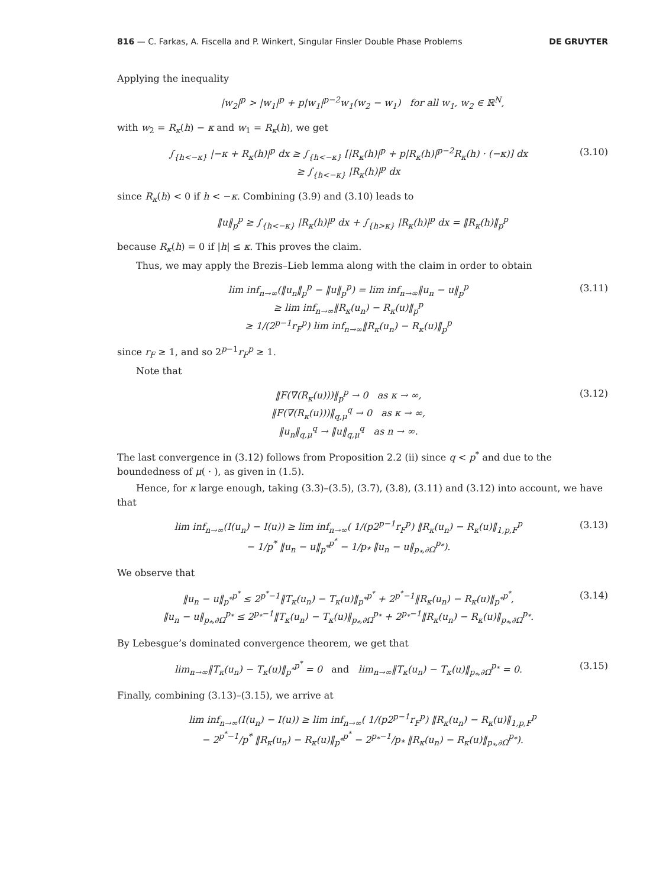816 — C. Farkas, A. Fiscella and P. Winkert, Singular Finsler Double Phase Problems DE GRUYTER
Applying the inequality
|w<sub>2</sub>|<sup>p</sup> > |w<sub>1</sub>|<sup>p</sup> + p|w<sub>1</sub>|<sup>p−2</sup>w<sub>1</sub>(w<sub>2</sub> − w<sub>1</sub>) for all w<sub>1</sub>, w<sub>2</sub> ∈ ℝ<sup>N</sup>,
with w<sub>2</sub> = R<sub>κ</sub>(h) − κ and w<sub>1</sub> = R<sub>κ</sub>(h), we get
∫<sub>{h<−κ}</sub> |−κ + R<sub>κ</sub>(h)|<sup>p</sup> dx ≥ ∫<sub>{h<−κ}</sub> [|R<sub>κ</sub>(h)|<sup>p</sup> + p|R<sub>κ</sub>(h)|<sup>p−2</sup>R<sub>κ</sub>(h) · (−κ)] dx
≥ ∫<sub>{h<−κ}</sub> |R<sub>κ</sub>(h)|<sup>p</sup> dx (3.10)
since R<sub>κ</sub>(h) < 0 if h < −κ. Combining (3.9) and (3.10) leads to
‖u‖<sub>p</sub><sup>p</sup> ≥ ∫<sub>{h<−κ}</sub> |R<sub>κ</sub>(h)|<sup>p</sup> dx + ∫<sub>{h>κ}</sub> |R<sub>κ</sub>(h)|<sup>p</sup> dx = ‖R<sub>κ</sub>(h)‖<sub>p</sub><sup>p</sup>
because R<sub>κ</sub>(h) = 0 if |h| ≤ κ. This proves the claim.
Thus, we may apply the Brezis–Lieb lemma along with the claim in order to obtain
lim inf<sub>n→∞</sub>(‖u<sub>n</sub>‖<sub>p</sub><sup>p</sup> − ‖u‖<sub>p</sub><sup>p</sup>) = lim inf<sub>n→∞</sub>‖u<sub>n</sub> − u‖<sub>p</sub><sup>p</sup>
≥ lim inf<sub>n→∞</sub>‖R<sub>κ</sub>(u<sub>n</sub>) − R<sub>κ</sub>(u)‖<sub>p</sub><sup>p</sup>
≥ 1/(2<sup>p−1</sup>r<sub>F</sub><sup>p</sup>) lim inf<sub>n→∞</sub>‖R<sub>κ</sub>(u<sub>n</sub>) − R<sub>κ</sub>(u)‖<sub>p</sub><sup>p</sup> (3.11)
since r<sub>F</sub> ≥ 1, and so 2<sup>p−1</sup>r<sub>F</sub><sup>p</sup> ≥ 1.
Note that
‖F(∇(R<sub>κ</sub>(u)))‖<sub>p</sub><sup>p</sup> → 0 as κ → ∞,
‖F(∇(R<sub>κ</sub>(u)))‖<sub>q,μ</sub><sup>q</sup> → 0 as κ → ∞,
‖u<sub>n</sub>‖<sub>q,μ</sub><sup>q</sup> → ‖u‖<sub>q,μ</sub><sup>q</sup> as n → ∞. (3.12)
The last convergence in (3.12) follows from Proposition 2.2 (ii) since q < p<sup>*</sup> and due to the boundedness of μ( · ), as given in (1.5).
Hence, for κ large enough, taking (3.3)–(3.5), (3.7), (3.8), (3.11) and (3.12) into account, we have that
lim inf<sub>n→∞</sub>(I(u<sub>n</sub>) − I(u)) ≥ lim inf<sub>n→∞</sub>( 1/(p2<sup>p−1</sup>r<sub>F</sub><sup>p</sup>) ‖R<sub>κ</sub>(u<sub>n</sub>) − R<sub>κ</sub>(u)‖<sub>1,p,F</sub><sup>p</sup>
− 1/p<sup>*</sup> ‖u<sub>n</sub> − u‖<sub>p<sup>*</sup></sub><sup>p<sup>*</sup></sup> − 1/p<sub>*</sub> ‖u<sub>n</sub> − u‖<sub>p<sub>*</sub>,∂Ω</sub><sup>p<sub>*</sub></sup>). (3.13)
We observe that
‖u<sub>n</sub> − u‖<sub>p<sup>*</sup></sub><sup>p<sup>*</sup></sup> ≤ 2<sup>p<sup>*</sup>−1</sup>‖T<sub>κ</sub>(u<sub>n</sub>) − T<sub>κ</sub>(u)‖<sub>p<sup>*</sup></sub><sup>p<sup>*</sup></sup> + 2<sup>p<sup>*</sup>−1</sup>‖R<sub>κ</sub>(u<sub>n</sub>) − R<sub>κ</sub>(u)‖<sub>p<sup>*</sup></sub><sup>p<sup>*</sup></sup>,
‖u<sub>n</sub> − u‖<sub>p<sub>*</sub>,∂Ω</sub><sup>p<sub>*</sub></sup> ≤ 2<sup>p<sub>*</sub>−1</sup>‖T<sub>κ</sub>(u<sub>n</sub>) − T<sub>κ</sub>(u)‖<sub>p<sub>*</sub>,∂Ω</sub><sup>p<sub>*</sub></sup> + 2<sup>p<sub>*</sub>−1</sup>‖R<sub>κ</sub>(u<sub>n</sub>) − R<sub>κ</sub>(u)‖<sub>p<sub>*</sub>,∂Ω</sub><sup>p<sub>*</sub></sup>. (3.14)
By Lebesgue’s dominated convergence theorem, we get that
lim<sub>n→∞</sub>‖T<sub>κ</sub>(u<sub>n</sub>) − T<sub>κ</sub>(u)‖<sub>p<sup>*</sup></sub><sup>p<sup>*</sup></sup> = 0 and lim<sub>n→∞</sub>‖T<sub>κ</sub>(u<sub>n</sub>) − T<sub>κ</sub>(u)‖<sub>p<sub>*</sub>,∂Ω</sub><sup>p<sub>*</sub></sup> = 0. (3.15)
Finally, combining (3.13)–(3.15), we arrive at
lim inf<sub>n→∞</sub>(I(u<sub>n</sub>) − I(u)) ≥ lim inf<sub>n→∞</sub>( 1/(p2<sup>p−1</sup>r<sub>F</sub><sup>p</sup>) ‖R<sub>κ</sub>(u<sub>n</sub>) − R<sub>κ</sub>(u)‖<sub>1,p,F</sub><sup>p</sup>
− 2<sup>p<sup>*</sup>−1</sup>/p<sup>*</sup> ‖R<sub>κ</sub>(u<sub>n</sub>) − R<sub>κ</sub>(u)‖<sub>p<sup>*</sup></sub><sup>p<sup>*</sup></sup> − 2<sup>p<sub>*</sub>−1</sup>/p<sub>*</sub> ‖R<sub>κ</sub>(u<sub>n</sub>) − R<sub>κ</sub>(u)‖<sub>p<sub>*</sub>,∂Ω</sub><sup>p<sub>*</sub></sup>).